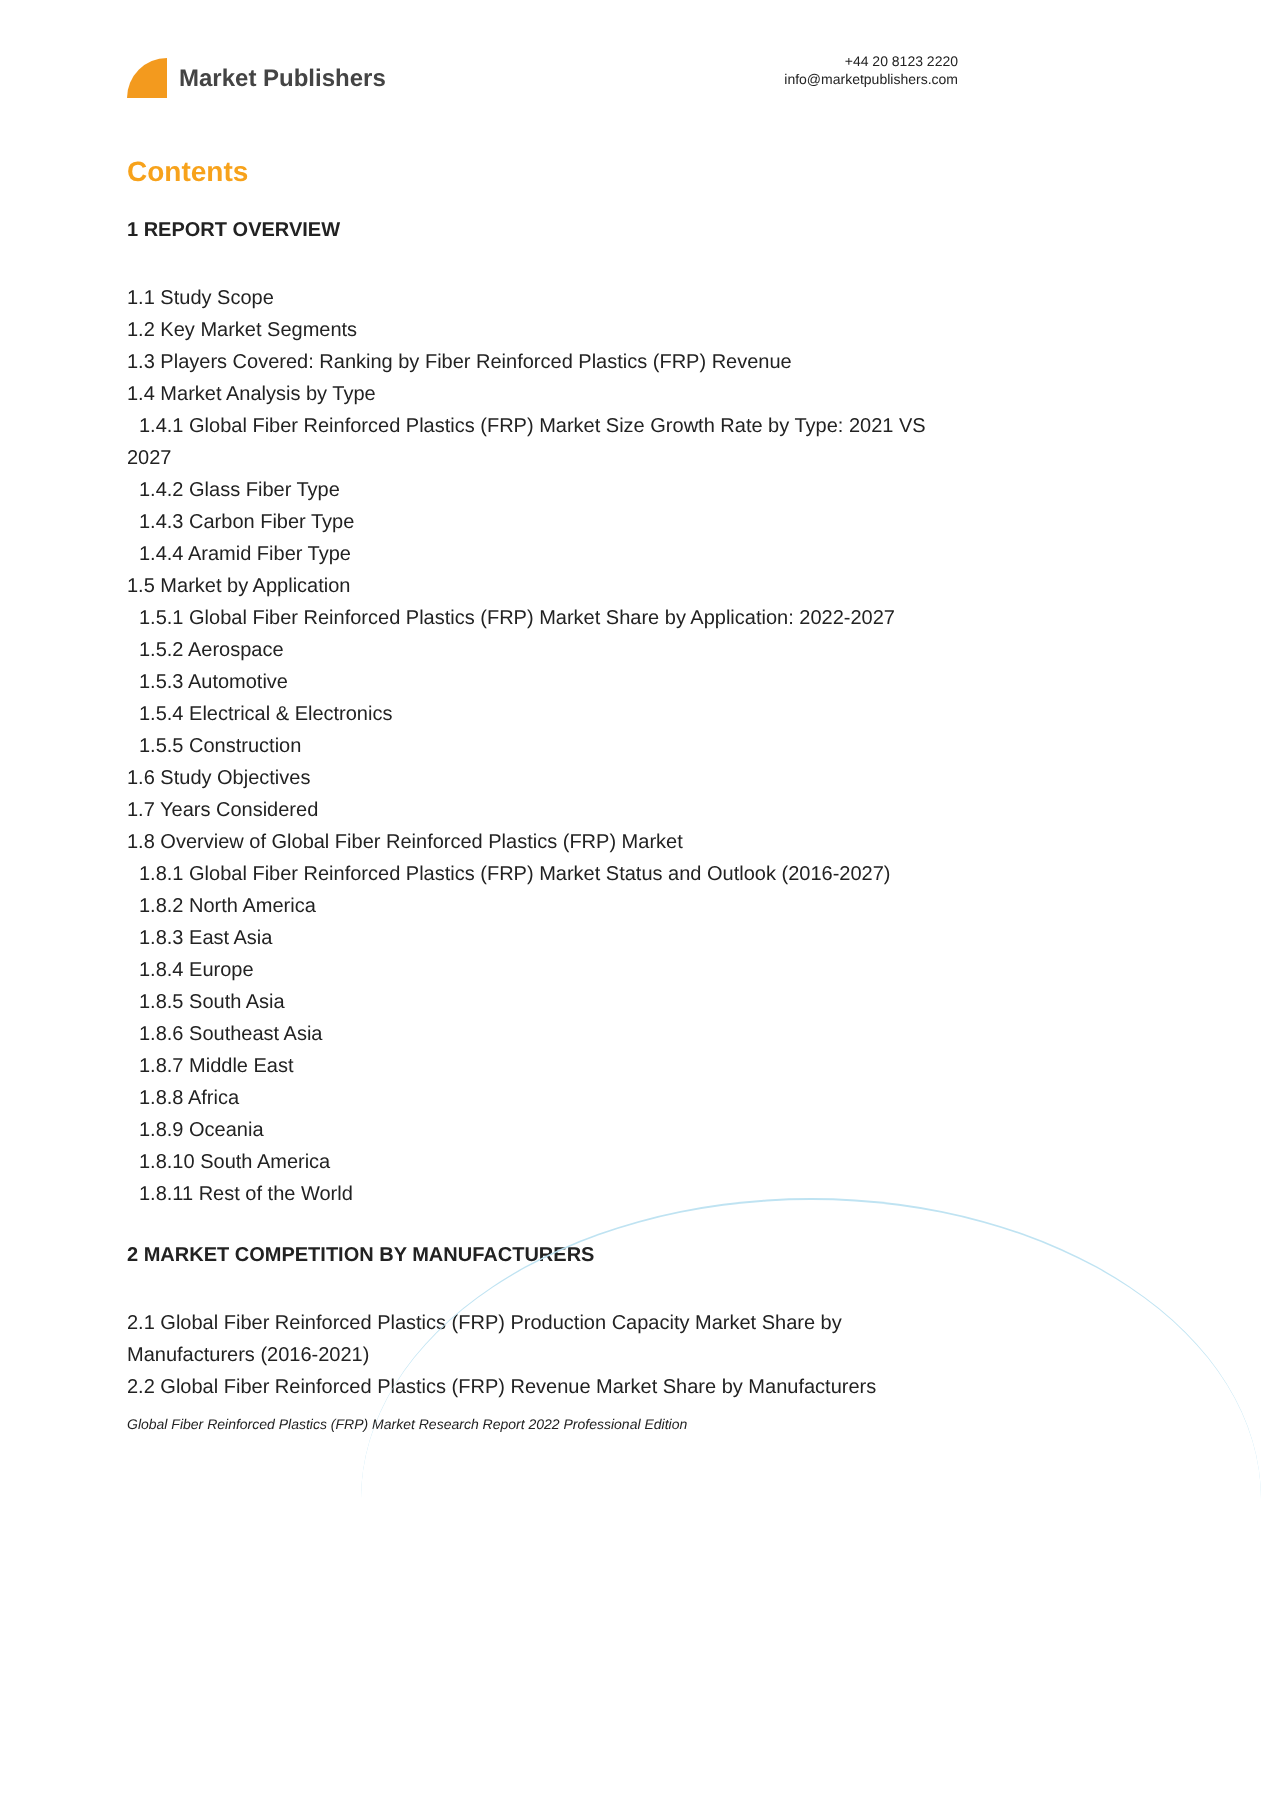Market Publishers
+44 20 8123 2220
info@marketpublishers.com
Contents
1 REPORT OVERVIEW
1.1 Study Scope
1.2 Key Market Segments
1.3 Players Covered: Ranking by Fiber Reinforced Plastics (FRP) Revenue
1.4 Market Analysis by Type
1.4.1 Global Fiber Reinforced Plastics (FRP) Market Size Growth Rate by Type: 2021 VS 2027
1.4.2 Glass Fiber Type
1.4.3 Carbon Fiber Type
1.4.4 Aramid Fiber Type
1.5 Market by Application
1.5.1 Global Fiber Reinforced Plastics (FRP) Market Share by Application: 2022-2027
1.5.2 Aerospace
1.5.3 Automotive
1.5.4 Electrical & Electronics
1.5.5 Construction
1.6 Study Objectives
1.7 Years Considered
1.8 Overview of Global Fiber Reinforced Plastics (FRP) Market
1.8.1 Global Fiber Reinforced Plastics (FRP) Market Status and Outlook (2016-2027)
1.8.2 North America
1.8.3 East Asia
1.8.4 Europe
1.8.5 South Asia
1.8.6 Southeast Asia
1.8.7 Middle East
1.8.8 Africa
1.8.9 Oceania
1.8.10 South America
1.8.11 Rest of the World
2 MARKET COMPETITION BY MANUFACTURERS
2.1 Global Fiber Reinforced Plastics (FRP) Production Capacity Market Share by Manufacturers (2016-2021)
2.2 Global Fiber Reinforced Plastics (FRP) Revenue Market Share by Manufacturers
Global Fiber Reinforced Plastics (FRP) Market Research Report 2022 Professional Edition